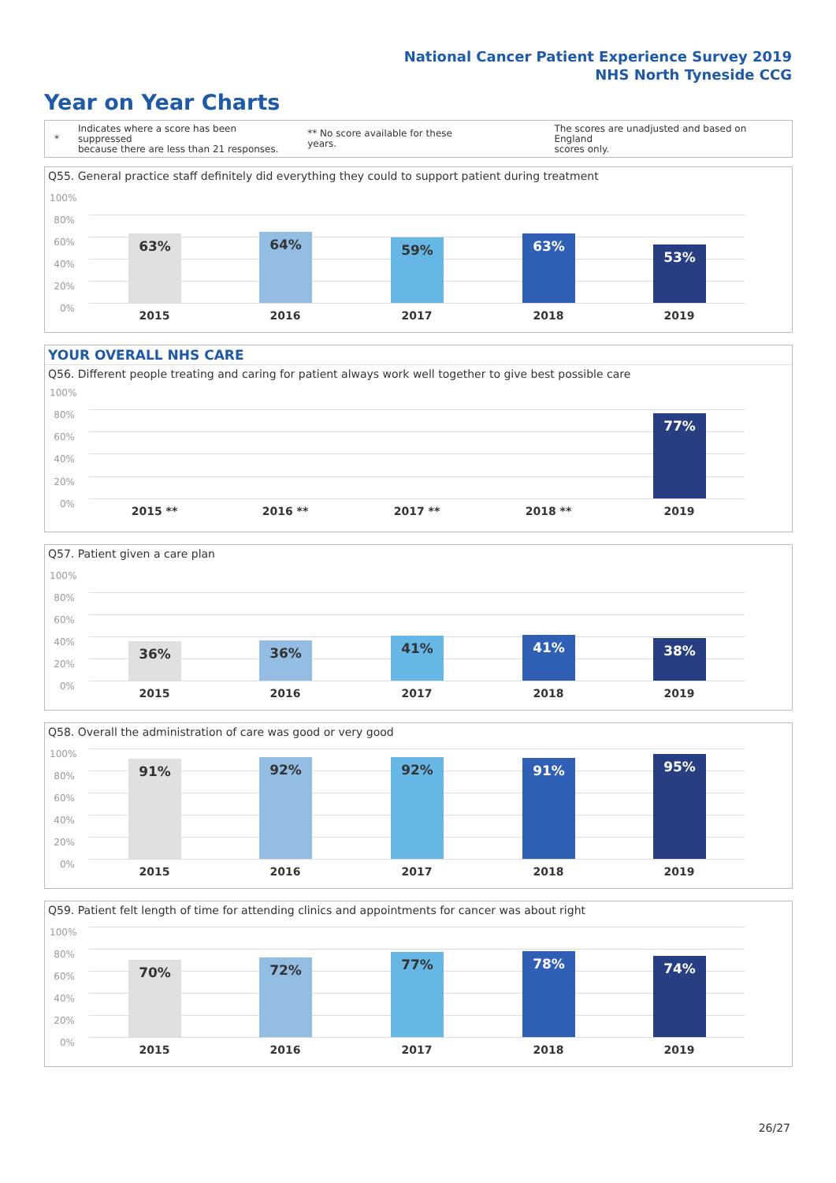National Cancer Patient Experience Survey 2019
NHS North Tyneside CCG
Year on Year Charts
*
Indicates where a score has been suppressed
because there are less than 21 responses.
** No score available for these years.
The scores are unadjusted and based on England
scores only.
Q55. General practice staff definitely did everything they could to support patient during treatment
100%
80%
60%
40%
20%
0%
63% 64% 59% 63%
53%
2015 2016 2017 2018 2019
YOUR OVERALL NHS CARE
Q56. Different people treating and caring for patient always work well together to give best possible care
100%
80%
60%
40%
20%
0%
77%
2015 ** 2016 ** 2017 ** 2018 ** 2019
Q57. Patient given a care plan
100%
80%
60%
40%
20%
0%
36% 36% 41% 41% 38%
2015 2016 2017 2018 2019
Q58. Overall the administration of care was good or very good
100%
80%
60%
40%
20%
0%
91% 92% 92% 91% 95%
2015 2016 2017 2018 2019
Q59. Patient felt length of time for attending clinics and appointments for cancer was about right
100%
80%
60%
40%
20%
0%
70% 72% 77% 78% 74%
2015 2016 2017 2018 2019
26/27